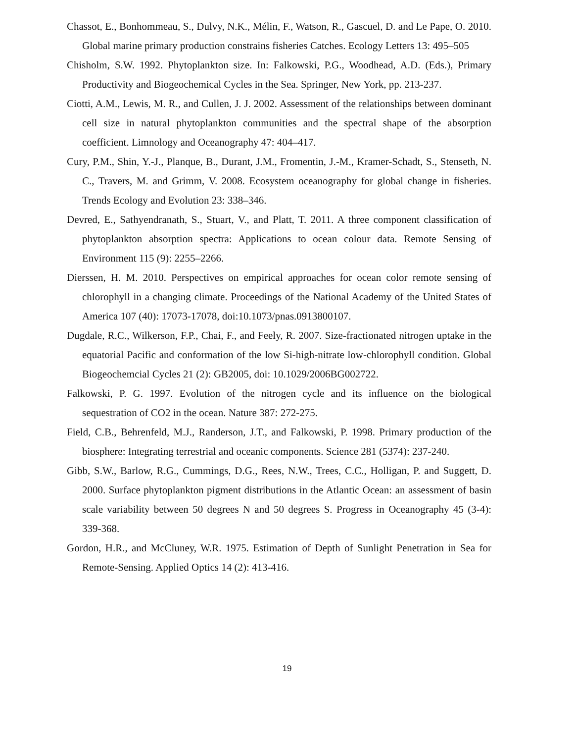Chassot, E., Bonhommeau, S., Dulvy, N.K., Mélin, F., Watson, R., Gascuel, D. and Le Pape, O. 2010. Global marine primary production constrains fisheries Catches. Ecology Letters 13: 495–505
Chisholm, S.W. 1992. Phytoplankton size. In: Falkowski, P.G., Woodhead, A.D. (Eds.), Primary Productivity and Biogeochemical Cycles in the Sea. Springer, New York, pp. 213-237.
Ciotti, A.M., Lewis, M. R., and Cullen, J. J. 2002. Assessment of the relationships between dominant cell size in natural phytoplankton communities and the spectral shape of the absorption coefficient. Limnology and Oceanography 47: 404–417.
Cury, P.M., Shin, Y.-J., Planque, B., Durant, J.M., Fromentin, J.-M., Kramer-Schadt, S., Stenseth, N. C., Travers, M. and Grimm, V. 2008. Ecosystem oceanography for global change in fisheries. Trends Ecology and Evolution 23: 338–346.
Devred, E., Sathyendranath, S., Stuart, V., and Platt, T. 2011. A three component classification of phytoplankton absorption spectra: Applications to ocean colour data. Remote Sensing of Environment 115 (9): 2255–2266.
Dierssen, H. M. 2010. Perspectives on empirical approaches for ocean color remote sensing of chlorophyll in a changing climate. Proceedings of the National Academy of the United States of America 107 (40): 17073-17078, doi:10.1073/pnas.0913800107.
Dugdale, R.C., Wilkerson, F.P., Chai, F., and Feely, R. 2007. Size-fractionated nitrogen uptake in the equatorial Pacific and conformation of the low Si-high-nitrate low-chlorophyll condition. Global Biogeochemcial Cycles 21 (2): GB2005, doi: 10.1029/2006BG002722.
Falkowski, P. G. 1997. Evolution of the nitrogen cycle and its influence on the biological sequestration of CO2 in the ocean. Nature 387: 272-275.
Field, C.B., Behrenfeld, M.J., Randerson, J.T., and Falkowski, P. 1998. Primary production of the biosphere: Integrating terrestrial and oceanic components. Science 281 (5374): 237-240.
Gibb, S.W., Barlow, R.G., Cummings, D.G., Rees, N.W., Trees, C.C., Holligan, P. and Suggett, D. 2000. Surface phytoplankton pigment distributions in the Atlantic Ocean: an assessment of basin scale variability between 50 degrees N and 50 degrees S. Progress in Oceanography 45 (3-4): 339-368.
Gordon, H.R., and McCluney, W.R. 1975. Estimation of Depth of Sunlight Penetration in Sea for Remote-Sensing. Applied Optics 14 (2): 413-416.
19